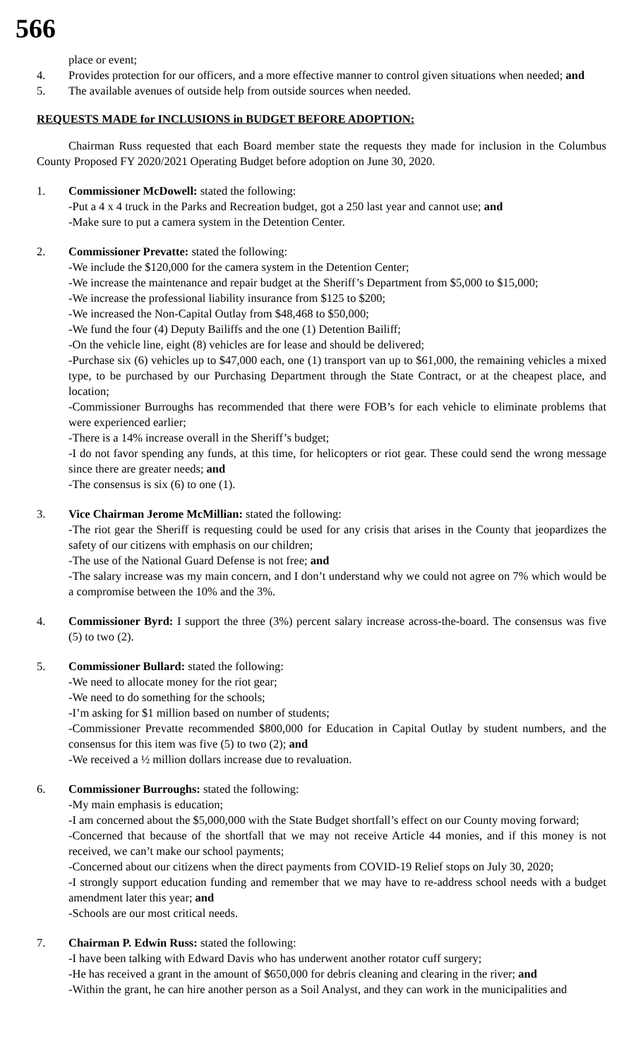566
place or event;
4. Provides protection for our officers, and a more effective manner to control given situations when needed; and
5. The available avenues of outside help from outside sources when needed.
REQUESTS MADE for INCLUSIONS in BUDGET BEFORE ADOPTION:
Chairman Russ requested that each Board member state the requests they made for inclusion in the Columbus County Proposed FY 2020/2021 Operating Budget before adoption on June 30, 2020.
1. Commissioner McDowell: stated the following:
-Put a 4 x 4 truck in the Parks and Recreation budget, got a 250 last year and cannot use; and
-Make sure to put a camera system in the Detention Center.
2. Commissioner Prevatte: stated the following:
-We include the $120,000 for the camera system in the Detention Center;
-We increase the maintenance and repair budget at the Sheriff’s Department from $5,000 to $15,000;
-We increase the professional liability insurance from $125 to $200;
-We increased the Non-Capital Outlay from $48,468 to $50,000;
-We fund the four (4) Deputy Bailiffs and the one (1) Detention Bailiff;
-On the vehicle line, eight (8) vehicles are for lease and should be delivered;
-Purchase six (6) vehicles up to $47,000 each, one (1) transport van up to $61,000, the remaining vehicles a mixed type, to be purchased by our Purchasing Department through the State Contract, or at the cheapest place, and location;
-Commissioner Burroughs has recommended that there were FOB’s for each vehicle to eliminate problems that were experienced earlier;
-There is a 14% increase overall in the Sheriff’s budget;
-I do not favor spending any funds, at this time, for helicopters or riot gear. These could send the wrong message since there are greater needs; and
-The consensus is six (6) to one (1).
3. Vice Chairman Jerome McMillian: stated the following:
-The riot gear the Sheriff is requesting could be used for any crisis that arises in the County that jeopardizes the safety of our citizens with emphasis on our children;
-The use of the National Guard Defense is not free; and
-The salary increase was my main concern, and I don’t understand why we could not agree on 7% which would be a compromise between the 10% and the 3%.
4. Commissioner Byrd: I support the three (3%) percent salary increase across-the-board. The consensus was five (5) to two (2).
5. Commissioner Bullard: stated the following:
-We need to allocate money for the riot gear;
-We need to do something for the schools;
-I’m asking for $1 million based on number of students;
-Commissioner Prevatte recommended $800,000 for Education in Capital Outlay by student numbers, and the consensus for this item was five (5) to two (2); and
-We received a ½ million dollars increase due to revaluation.
6. Commissioner Burroughs: stated the following:
-My main emphasis is education;
-I am concerned about the $5,000,000 with the State Budget shortfall’s effect on our County moving forward;
-Concerned that because of the shortfall that we may not receive Article 44 monies, and if this money is not received, we can’t make our school payments;
-Concerned about our citizens when the direct payments from COVID-19 Relief stops on July 30, 2020;
-I strongly support education funding and remember that we may have to re-address school needs with a budget amendment later this year; and
-Schools are our most critical needs.
7. Chairman P. Edwin Russ: stated the following:
-I have been talking with Edward Davis who has underwent another rotator cuff surgery;
-He has received a grant in the amount of $650,000 for debris cleaning and clearing in the river; and
-Within the grant, he can hire another person as a Soil Analyst, and they can work in the municipalities and